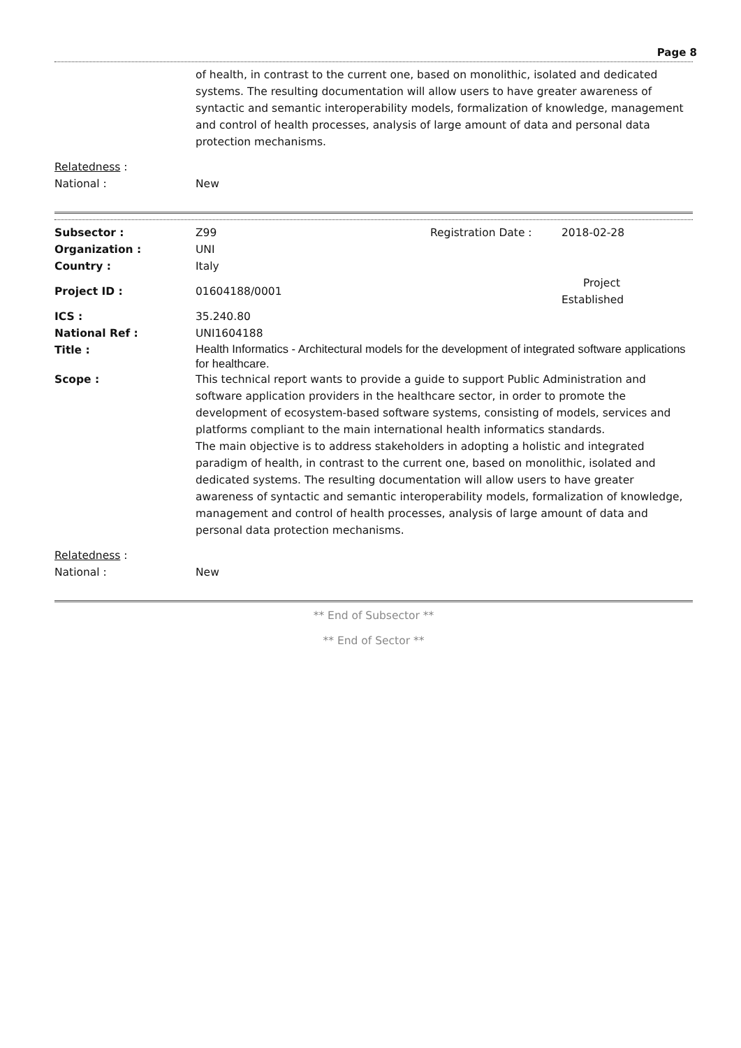Page 8
of health, in contrast to the current one, based on monolithic, isolated and dedicated systems. The resulting documentation will allow users to have greater awareness of syntactic and semantic interoperability models, formalization of knowledge, management and control of health processes, analysis of large amount of data and personal data protection mechanisms.
Relatedness :
National : New
Subsector : Z99 Registration Date : 2018-02-28
Organization : UNI
Country : Italy
Project ID : 01604188/0001
Project Established
ICS : 35.240.80
National Ref : UNI1604188
Title :
Health Informatics - Architectural models for the development of integrated software applications for healthcare.
Scope : This technical report wants to provide a guide to support Public Administration and software application providers in the healthcare sector, in order to promote the development of ecosystem-based software systems, consisting of models, services and platforms compliant to the main international health informatics standards.
The main objective is to address stakeholders in adopting a holistic and integrated paradigm of health, in contrast to the current one, based on monolithic, isolated and dedicated systems. The resulting documentation will allow users to have greater awareness of syntactic and semantic interoperability models, formalization of knowledge, management and control of health processes, analysis of large amount of data and personal data protection mechanisms.
Relatedness :
National : New
** End of Subsector **
** End of Sector **